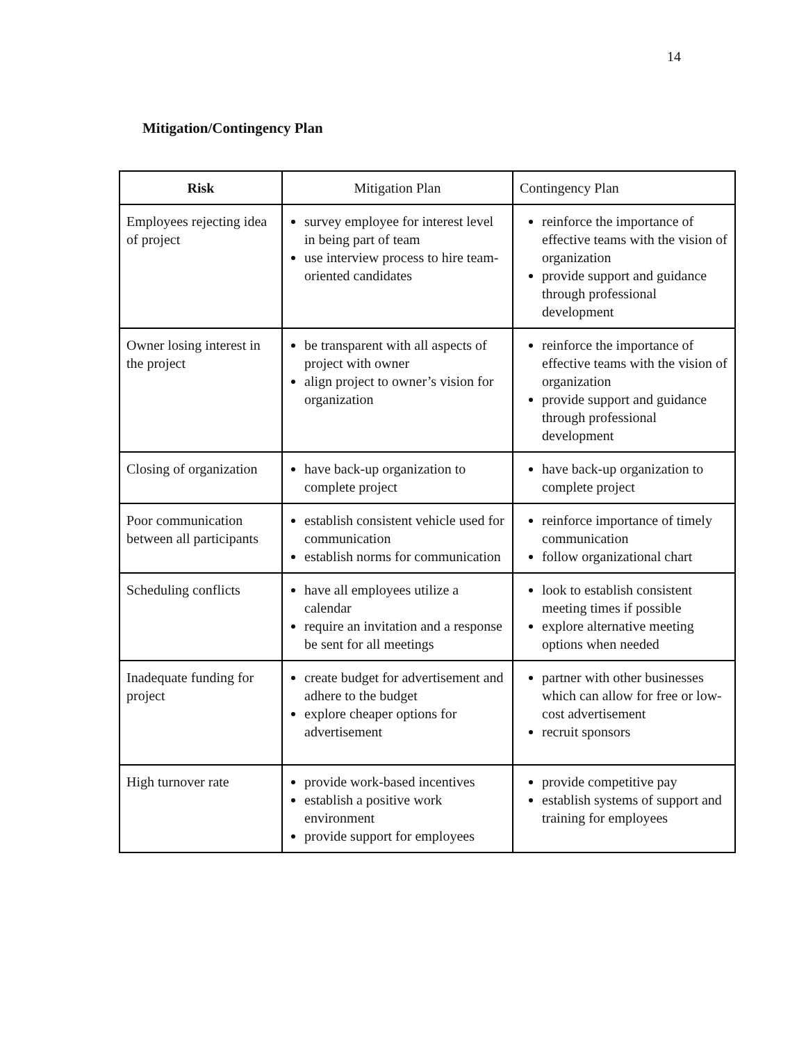14
Mitigation/Contingency Plan
| Risk | Mitigation Plan | Contingency Plan |
| --- | --- | --- |
| Employees rejecting idea of project | survey employee for interest level in being part of team use interview process to hire team-oriented candidates | reinforce the importance of effective teams with the vision of organization provide support and guidance through professional development |
| Owner losing interest in the project | be transparent with all aspects of project with owner align project to owner’s vision for organization | reinforce the importance of effective teams with the vision of organization provide support and guidance through professional development |
| Closing of organization | have back-up organization to complete project | have back-up organization to complete project |
| Poor communication between all participants | establish consistent vehicle used for communication establish norms for communication | reinforce importance of timely communication follow organizational chart |
| Scheduling conflicts | have all employees utilize a calendar require an invitation and a response be sent for all meetings | look to establish consistent meeting times if possible explore alternative meeting options when needed |
| Inadequate funding for project | create budget for advertisement and adhere to the budget explore cheaper options for advertisement | partner with other businesses which can allow for free or low-cost advertisement recruit sponsors |
| High turnover rate | provide work-based incentives establish a positive work environment provide support for employees | provide competitive pay establish systems of support and training for employees |